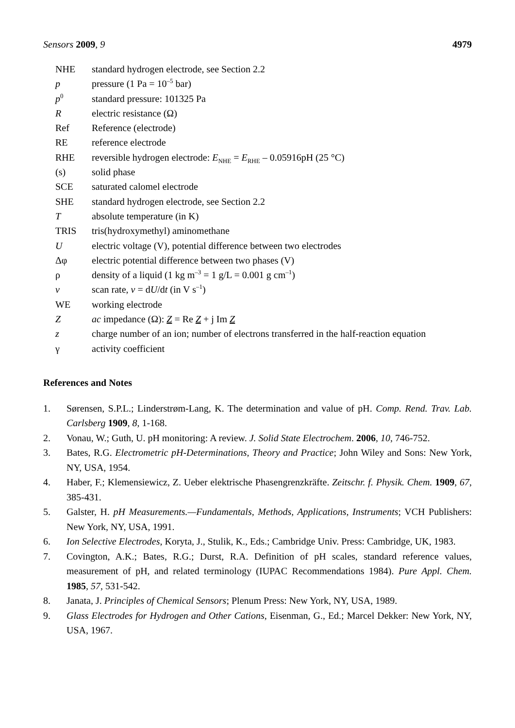Sensors 2009, 9 4979
| NHE | standard hydrogen electrode, see Section 2.2 |
| p | pressure (1 Pa = 10<sup>–5</sup> bar) |
| p<sup>0</sup> | standard pressure: 101325 Pa |
| R | electric resistance (Ω) |
| Ref | Reference (electrode) |
| RE | reference electrode |
| RHE | reversible hydrogen electrode: E<sub>NHE</sub> = E<sub>RHE</sub> – 0.05916pH (25 °C) |
| (s) | solid phase |
| SCE | saturated calomel electrode |
| SHE | standard hydrogen electrode, see Section 2.2 |
| T | absolute temperature (in K) |
| TRIS | tris(hydroxymethyl) aminomethane |
| U | electric voltage (V), potential difference between two electrodes |
| Δφ | electric potential difference between two phases (V) |
| ρ | density of a liquid (1 kg m<sup>–3</sup> = 1 g/L = 0.001 g cm<sup>–1</sup>) |
| v | scan rate, v = d U /d t (in V s<sup>–1</sup>) |
| WE | working electrode |
| Z | ac impedance (Ω): Z = Re Z + j Im Z |
| z | charge number of an ion; number of electrons transferred in the half-reaction equation |
| γ | activity coefficient |
References and Notes
1. Sørensen, S.P.L.; Linderstrøm-Lang, K. The determination and value of pH. Comp. Rend. Trav. Lab. Carlsberg 1909, 8, 1-168.
2. Vonau, W.; Guth, U. pH monitoring: A review. J. Solid State Electrochem. 2006, 10, 746-752.
3. Bates, R.G. Electrometric pH-Determinations, Theory and Practice; John Wiley and Sons: New York, NY, USA, 1954.
4. Haber, F.; Klemensiewicz, Z. Ueber elektrische Phasengrenzkräfte. Zeitschr. f. Physik. Chem. 1909, 67, 385-431.
5. Galster, H. pH Measurements.—Fundamentals, Methods, Applications, Instruments; VCH Publishers: New York, NY, USA, 1991.
6. Ion Selective Electrodes, Koryta, J., Stulik, K., Eds.; Cambridge Univ. Press: Cambridge, UK, 1983.
7. Covington, A.K.; Bates, R.G.; Durst, R.A. Definition of pH scales, standard reference values, measurement of pH, and related terminology (IUPAC Recommendations 1984). Pure Appl. Chem. 1985, 57, 531-542.
8. Janata, J. Principles of Chemical Sensors; Plenum Press: New York, NY, USA, 1989.
9. Glass Electrodes for Hydrogen and Other Cations, Eisenman, G., Ed.; Marcel Dekker: New York, NY, USA, 1967.